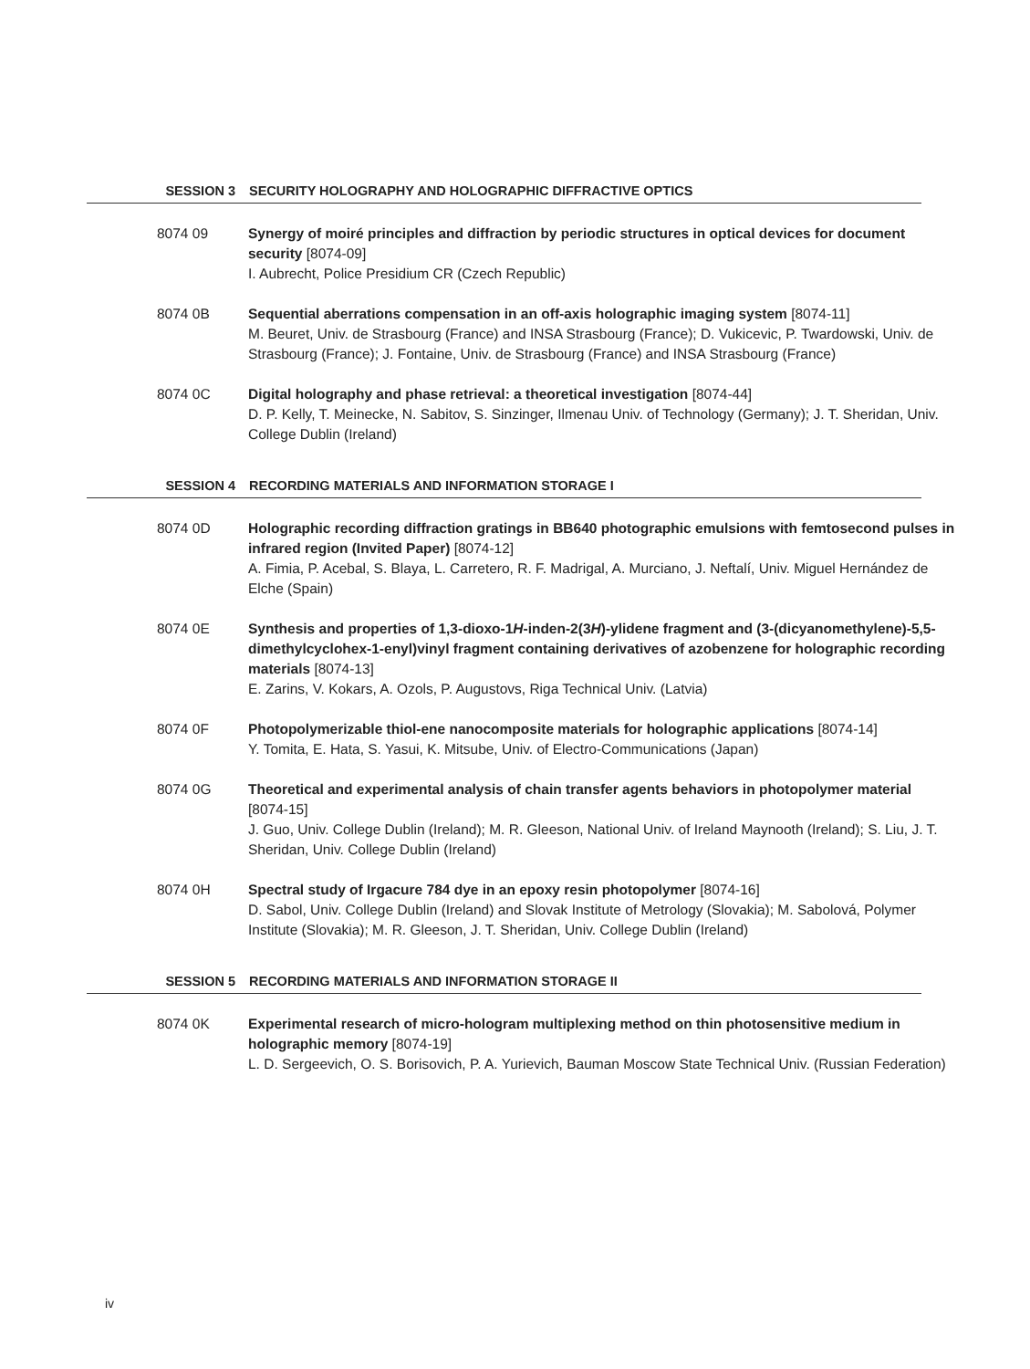SESSION 3 SECURITY HOLOGRAPHY AND HOLOGRAPHIC DIFFRACTIVE OPTICS
8074 09 Synergy of moiré principles and diffraction by periodic structures in optical devices for document security [8074-09]
I. Aubrecht, Police Presidium CR (Czech Republic)
8074 0B Sequential aberrations compensation in an off-axis holographic imaging system [8074-11]
M. Beuret, Univ. de Strasbourg (France) and INSA Strasbourg (France); D. Vukicevic, P. Twardowski, Univ. de Strasbourg (France); J. Fontaine, Univ. de Strasbourg (France) and INSA Strasbourg (France)
8074 0C Digital holography and phase retrieval: a theoretical investigation [8074-44]
D. P. Kelly, T. Meinecke, N. Sabitov, S. Sinzinger, Ilmenau Univ. of Technology (Germany); J. T. Sheridan, Univ. College Dublin (Ireland)
SESSION 4 RECORDING MATERIALS AND INFORMATION STORAGE I
8074 0D Holographic recording diffraction gratings in BB640 photographic emulsions with femtosecond pulses in infrared region (Invited Paper) [8074-12]
A. Fimia, P. Acebal, S. Blaya, L. Carretero, R. F. Madrigal, A. Murciano, J. Neftalí, Univ. Miguel Hernández de Elche (Spain)
8074 0E Synthesis and properties of 1,3-dioxo-1H-inden-2(3H)-ylidene fragment and (3-(dicyanomethylene)-5,5-dimethylcyclohex-1-enyl)vinyl fragment containing derivatives of azobenzene for holographic recording materials [8074-13]
E. Zarins, V. Kokars, A. Ozols, P. Augustovs, Riga Technical Univ. (Latvia)
8074 0F Photopolymerizable thiol-ene nanocomposite materials for holographic applications [8074-14]
Y. Tomita, E. Hata, S. Yasui, K. Mitsube, Univ. of Electro-Communications (Japan)
8074 0G Theoretical and experimental analysis of chain transfer agents behaviors in photopolymer material [8074-15]
J. Guo, Univ. College Dublin (Ireland); M. R. Gleeson, National Univ. of Ireland Maynooth (Ireland); S. Liu, J. T. Sheridan, Univ. College Dublin (Ireland)
8074 0H Spectral study of Irgacure 784 dye in an epoxy resin photopolymer [8074-16]
D. Sabol, Univ. College Dublin (Ireland) and Slovak Institute of Metrology (Slovakia); M. Sabolová, Polymer Institute (Slovakia); M. R. Gleeson, J. T. Sheridan, Univ. College Dublin (Ireland)
SESSION 5 RECORDING MATERIALS AND INFORMATION STORAGE II
8074 0K Experimental research of micro-hologram multiplexing method on thin photosensitive medium in holographic memory [8074-19]
L. D. Sergeevich, O. S. Borisovich, P. A. Yurievich, Bauman Moscow State Technical Univ. (Russian Federation)
iv